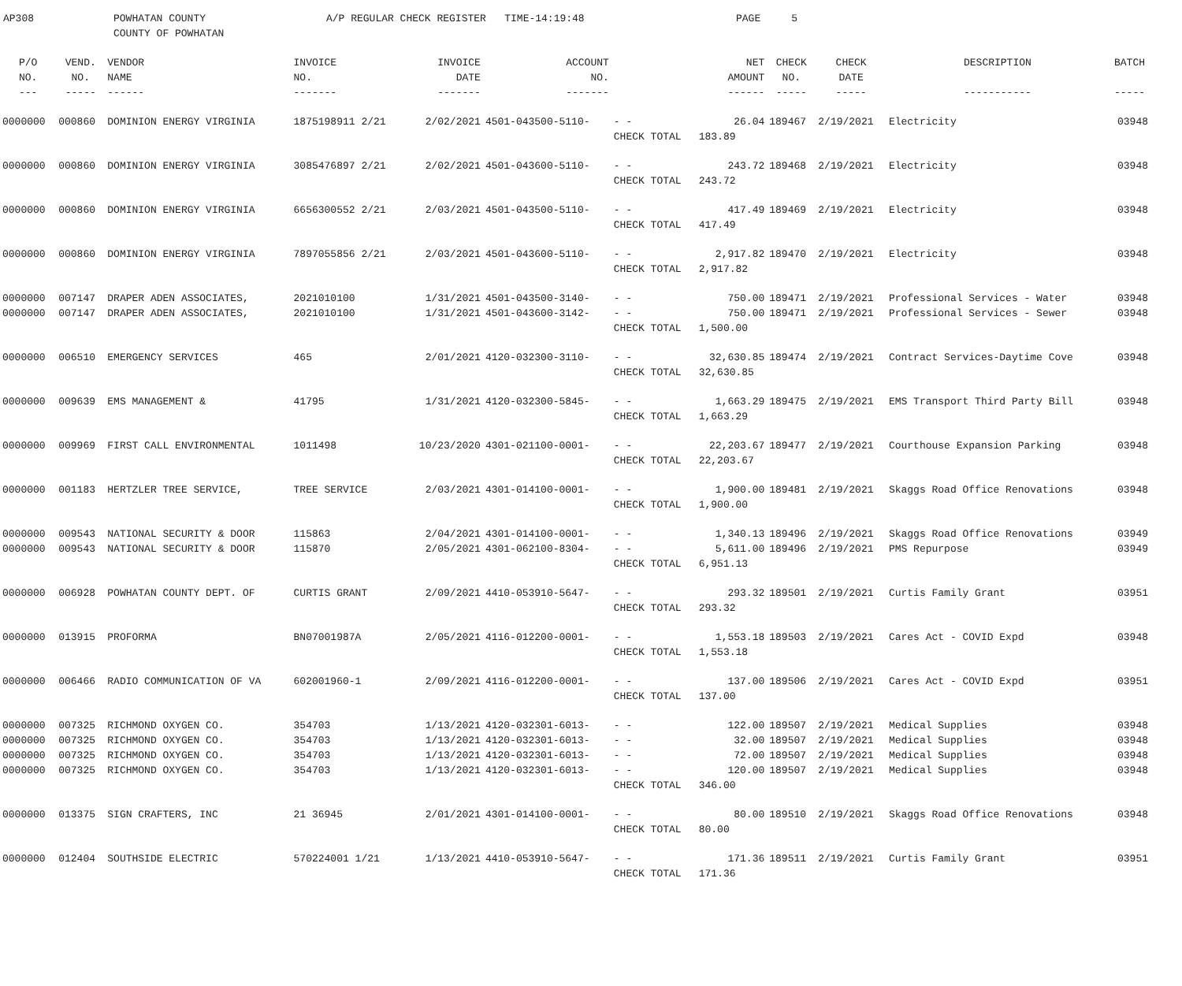AP308 POWHATAN COUNTY
COUNTY OF POWHATAN
A/P REGULAR CHECK REGISTER TIME-14:19:48 PAGE 5
| P/O NO. --- | VEND. NO. ----- | VENDOR NAME ------ | INVOICE NO. ------- | INVOICE DATE ------- | ACCOUNT NO. ------- | | NET AMOUNT ------ | CHECK NO. ----- | CHECK DATE ----- | DESCRIPTION ----------- | BATCH ----- |
| --- | --- | --- | --- | --- | --- | --- | --- | --- | --- | --- | --- |
| 0000000 | 000860 | DOMINION ENERGY VIRGINIA | 1875198911 2/21 | 2/02/2021 | 4501-043500-5110- | - - | 26.04 | 189467 | 2/19/2021 | Electricity | 03948 |
| | | | | | | CHECK TOTAL | 183.89 | | | | |
| 0000000 | 000860 | DOMINION ENERGY VIRGINIA | 3085476897 2/21 | 2/02/2021 | 4501-043600-5110- | - - | 243.72 | 189468 | 2/19/2021 | Electricity | 03948 |
| | | | | | | CHECK TOTAL | 243.72 | | | | |
| 0000000 | 000860 | DOMINION ENERGY VIRGINIA | 6656300552 2/21 | 2/03/2021 | 4501-043500-5110- | - - | 417.49 | 189469 | 2/19/2021 | Electricity | 03948 |
| | | | | | | CHECK TOTAL | 417.49 | | | | |
| 0000000 | 000860 | DOMINION ENERGY VIRGINIA | 7897055856 2/21 | 2/03/2021 | 4501-043600-5110- | - - | 2,917.82 | 189470 | 2/19/2021 | Electricity | 03948 |
| | | | | | | CHECK TOTAL | 2,917.82 | | | | |
| 0000000 | 007147 | DRAPER ADEN ASSOCIATES, | 2021010100 | 1/31/2021 | 4501-043500-3140- | - - | 750.00 | 189471 | 2/19/2021 | Professional Services - Water | 03948 |
| 0000000 | 007147 | DRAPER ADEN ASSOCIATES, | 2021010100 | 1/31/2021 | 4501-043600-3142- | - - | 750.00 | 189471 | 2/19/2021 | Professional Services - Sewer | 03948 |
| | | | | | | CHECK TOTAL | 1,500.00 | | | | |
| 0000000 | 006510 | EMERGENCY SERVICES | 465 | 2/01/2021 | 4120-032300-3110- | - - | 32,630.85 | 189474 | 2/19/2021 | Contract Services-Daytime Cove | 03948 |
| | | | | | | CHECK TOTAL | 32,630.85 | | | | |
| 0000000 | 009639 | EMS MANAGEMENT & | 41795 | 1/31/2021 | 4120-032300-5845- | - - | 1,663.29 | 189475 | 2/19/2021 | EMS Transport Third Party Bill | 03948 |
| | | | | | | CHECK TOTAL | 1,663.29 | | | | |
| 0000000 | 009969 | FIRST CALL ENVIRONMENTAL | 1011498 | 10/23/2020 | 4301-021100-0001- | - - | 22,203.67 | 189477 | 2/19/2021 | Courthouse Expansion Parking | 03948 |
| | | | | | | CHECK TOTAL | 22,203.67 | | | | |
| 0000000 | 001183 | HERTZLER TREE SERVICE, | TREE SERVICE | 2/03/2021 | 4301-014100-0001- | - - | 1,900.00 | 189481 | 2/19/2021 | Skaggs Road Office Renovations | 03948 |
| | | | | | | CHECK TOTAL | 1,900.00 | | | | |
| 0000000 | 009543 | NATIONAL SECURITY & DOOR | 115863 | 2/04/2021 | 4301-014100-0001- | - - | 1,340.13 | 189496 | 2/19/2021 | Skaggs Road Office Renovations | 03949 |
| 0000000 | 009543 | NATIONAL SECURITY & DOOR | 115870 | 2/05/2021 | 4301-062100-8304- | - - | 5,611.00 | 189496 | 2/19/2021 | PMS Repurpose | 03949 |
| | | | | | | CHECK TOTAL | 6,951.13 | | | | |
| 0000000 | 006928 | POWHATAN COUNTY DEPT. OF | CURTIS GRANT | 2/09/2021 | 4410-053910-5647- | - - | 293.32 | 189501 | 2/19/2021 | Curtis Family Grant | 03951 |
| | | | | | | CHECK TOTAL | 293.32 | | | | |
| 0000000 | 013915 | PROFORMA | BN07001987A | 2/05/2021 | 4116-012200-0001- | - - | 1,553.18 | 189503 | 2/19/2021 | Cares Act - COVID Expd | 03948 |
| | | | | | | CHECK TOTAL | 1,553.18 | | | | |
| 0000000 | 006466 | RADIO COMMUNICATION OF VA | 602001960-1 | 2/09/2021 | 4116-012200-0001- | - - | 137.00 | 189506 | 2/19/2021 | Cares Act - COVID Expd | 03951 |
| | | | | | | CHECK TOTAL | 137.00 | | | | |
| 0000000 | 007325 | RICHMOND OXYGEN CO. | 354703 | 1/13/2021 | 4120-032301-6013- | - - | 122.00 | 189507 | 2/19/2021 | Medical Supplies | 03948 |
| 0000000 | 007325 | RICHMOND OXYGEN CO. | 354703 | 1/13/2021 | 4120-032301-6013- | - - | 32.00 | 189507 | 2/19/2021 | Medical Supplies | 03948 |
| 0000000 | 007325 | RICHMOND OXYGEN CO. | 354703 | 1/13/2021 | 4120-032301-6013- | - - | 72.00 | 189507 | 2/19/2021 | Medical Supplies | 03948 |
| 0000000 | 007325 | RICHMOND OXYGEN CO. | 354703 | 1/13/2021 | 4120-032301-6013- | - - | 120.00 | 189507 | 2/19/2021 | Medical Supplies | 03948 |
| | | | | | | CHECK TOTAL | 346.00 | | | | |
| 0000000 | 013375 | SIGN CRAFTERS, INC | 21 36945 | 2/01/2021 | 4301-014100-0001- | - - | 80.00 | 189510 | 2/19/2021 | Skaggs Road Office Renovations | 03948 |
| | | | | | | CHECK TOTAL | 80.00 | | | | |
| 0000000 | 012404 | SOUTHSIDE ELECTRIC | 570224001 1/21 | 1/13/2021 | 4410-053910-5647- | - - | 171.36 | 189511 | 2/19/2021 | Curtis Family Grant | 03951 |
| | | | | | | CHECK TOTAL | 171.36 | | | | |